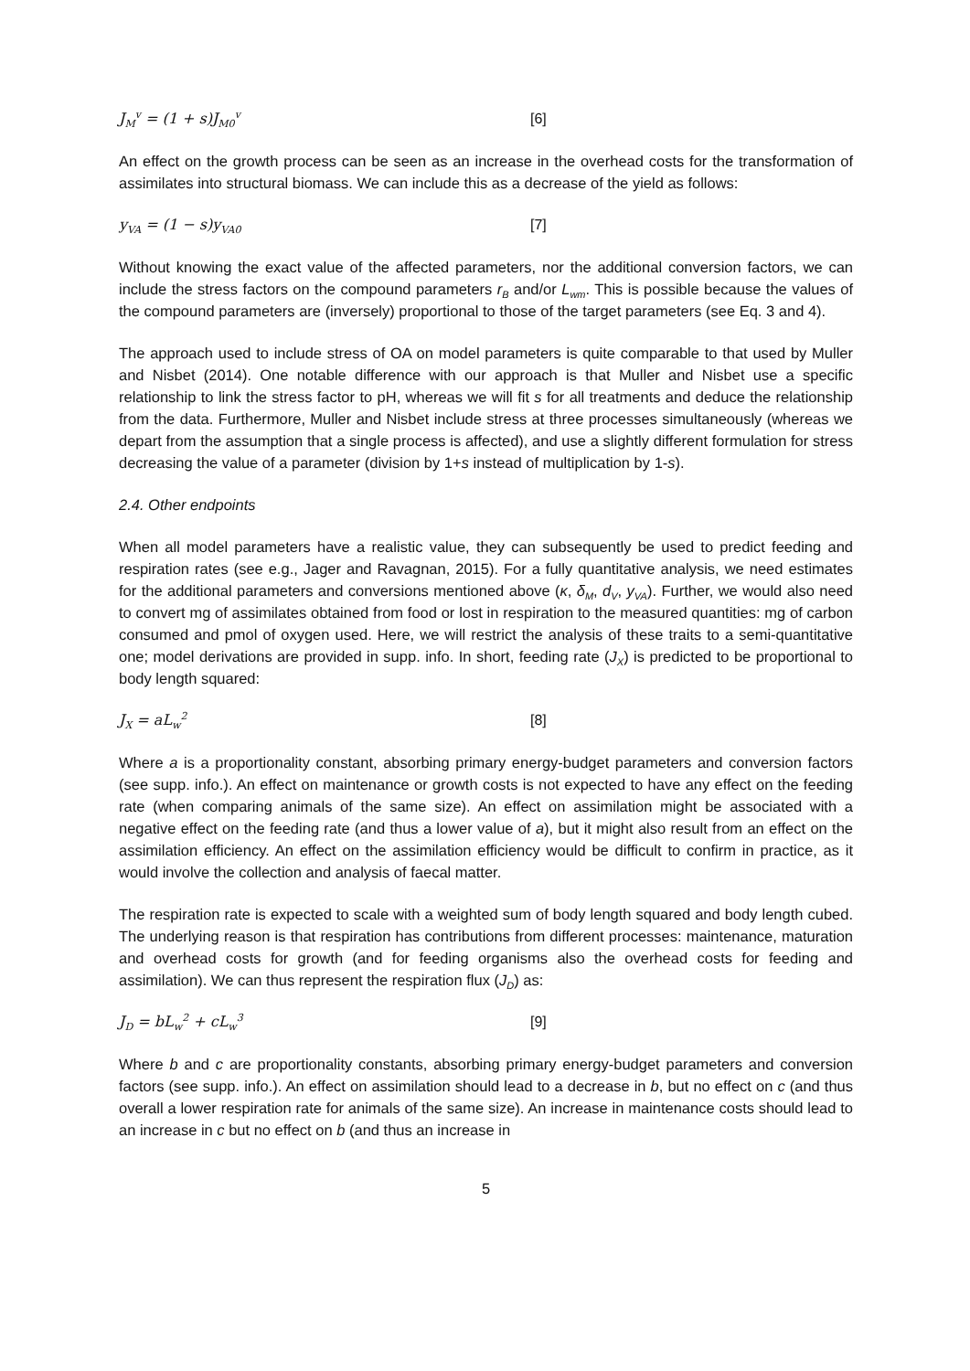J<sub>M</sub><sup>v</sup> = (1 + s)J<sub>M0</sub><sup>v</sup> [6]
An effect on the growth process can be seen as an increase in the overhead costs for the transformation of assimilates into structural biomass. We can include this as a decrease of the yield as follows:
y<sub>VA</sub> = (1 − s)y<sub>VA0</sub> [7]
Without knowing the exact value of the affected parameters, nor the additional conversion factors, we can include the stress factors on the compound parameters r<sub>B</sub> and/or L<sub>wm</sub>. This is possible because the values of the compound parameters are (inversely) proportional to those of the target parameters (see Eq. 3 and 4).
The approach used to include stress of OA on model parameters is quite comparable to that used by Muller and Nisbet (2014). One notable difference with our approach is that Muller and Nisbet use a specific relationship to link the stress factor to pH, whereas we will fit s for all treatments and deduce the relationship from the data. Furthermore, Muller and Nisbet include stress at three processes simultaneously (whereas we depart from the assumption that a single process is affected), and use a slightly different formulation for stress decreasing the value of a parameter (division by 1+s instead of multiplication by 1-s).
2.4. Other endpoints
When all model parameters have a realistic value, they can subsequently be used to predict feeding and respiration rates (see e.g., Jager and Ravagnan, 2015). For a fully quantitative analysis, we need estimates for the additional parameters and conversions mentioned above (κ, δ<sub>M</sub>, d<sub>V</sub>, y<sub>VA</sub>). Further, we would also need to convert mg of assimilates obtained from food or lost in respiration to the measured quantities: mg of carbon consumed and pmol of oxygen used. Here, we will restrict the analysis of these traits to a semi-quantitative one; model derivations are provided in supp. info. In short, feeding rate (J<sub>X</sub>) is predicted to be proportional to body length squared:
J<sub>X</sub> = aL<sub>w</sub><sup>2</sup> [8]
Where a is a proportionality constant, absorbing primary energy-budget parameters and conversion factors (see supp. info.). An effect on maintenance or growth costs is not expected to have any effect on the feeding rate (when comparing animals of the same size). An effect on assimilation might be associated with a negative effect on the feeding rate (and thus a lower value of a), but it might also result from an effect on the assimilation efficiency. An effect on the assimilation efficiency would be difficult to confirm in practice, as it would involve the collection and analysis of faecal matter.
The respiration rate is expected to scale with a weighted sum of body length squared and body length cubed. The underlying reason is that respiration has contributions from different processes: maintenance, maturation and overhead costs for growth (and for feeding organisms also the overhead costs for feeding and assimilation). We can thus represent the respiration flux (J<sub>D</sub>) as:
J<sub>D</sub> = bL<sub>w</sub><sup>2</sup> + cL<sub>w</sub><sup>3</sup> [9]
Where b and c are proportionality constants, absorbing primary energy-budget parameters and conversion factors (see supp. info.). An effect on assimilation should lead to a decrease in b, but no effect on c (and thus overall a lower respiration rate for animals of the same size). An increase in maintenance costs should lead to an increase in c but no effect on b (and thus an increase in
5